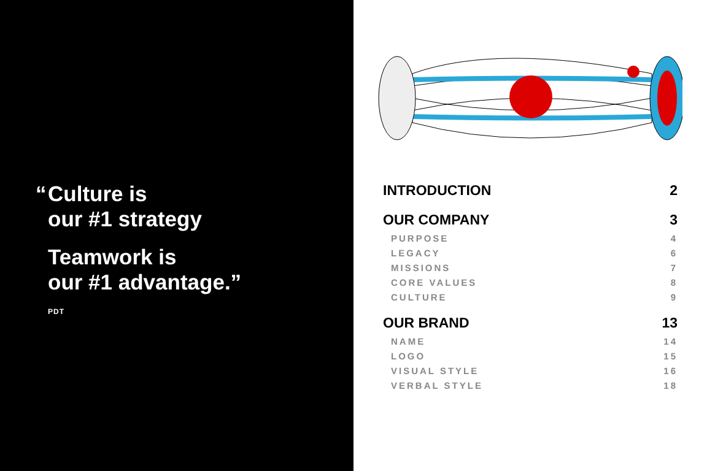“Culture is
our #1 strategy
Teamwork is
our #1 advantage.”
PDT
| INTRODUCTION | 2 |
| OUR COMPANY | 3 |
| PURPOSE | 4 |
| LEGACY | 6 |
| MISSIONS | 7 |
| CORE VALUES | 8 |
| CULTURE | 9 |
| OUR BRAND | 13 |
| NAME | 14 |
| LOGO | 15 |
| VISUAL STYLE | 16 |
| VERBAL STYLE | 18 |